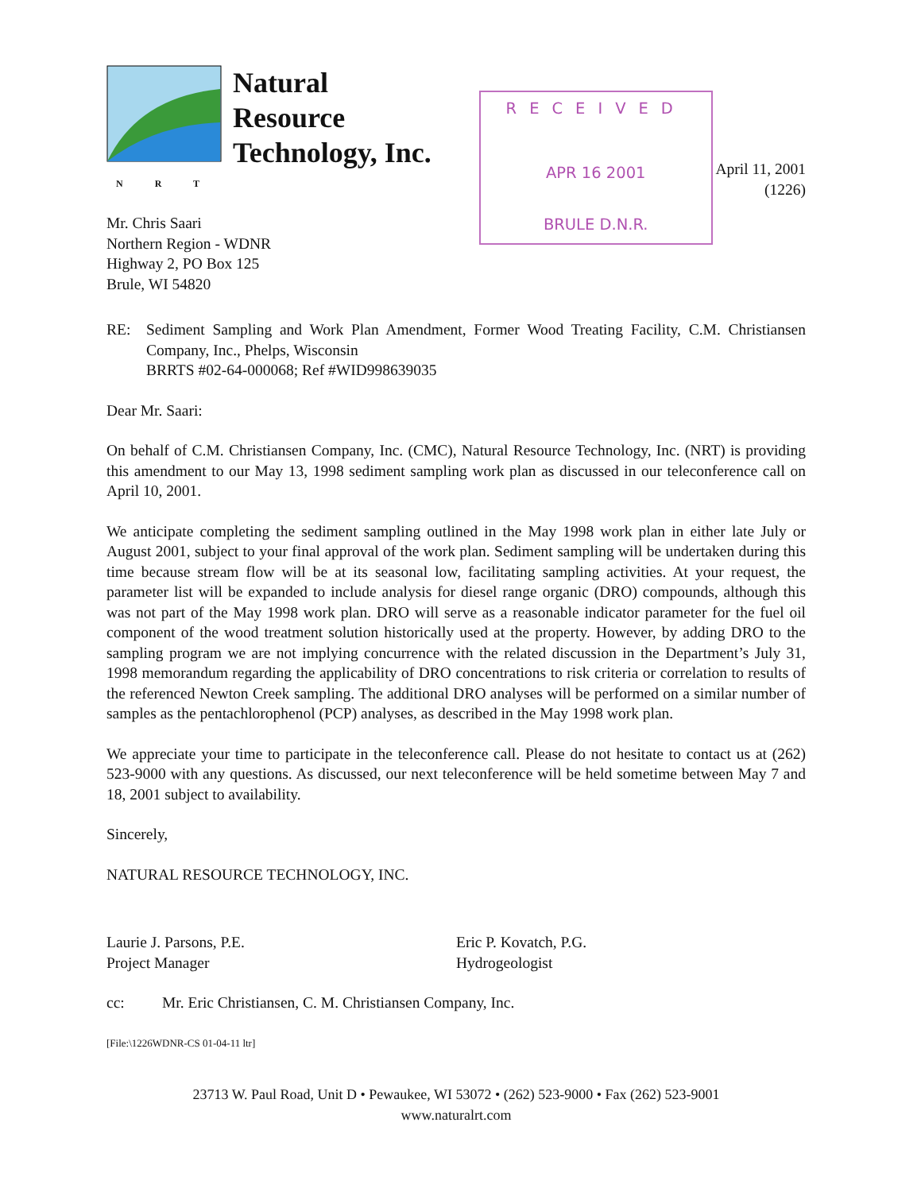NRT
Natural
Resource
Technology, Inc.
RECEIVED
APR 16 2001
BRULE D.N.R.
April 11, 2001
(1226)
Mr. Chris Saari
Northern Region - WDNR
Highway 2, PO Box 125
Brule, WI 54820
RE: Sediment Sampling and Work Plan Amendment, Former Wood Treating Facility, C.M. Christiansen Company, Inc., Phelps, Wisconsin
BRRTS #02-64-000068; Ref #WID998639035
Dear Mr. Saari:
On behalf of C.M. Christiansen Company, Inc. (CMC), Natural Resource Technology, Inc. (NRT) is providing this amendment to our May 13, 1998 sediment sampling work plan as discussed in our teleconference call on April 10, 2001.
We anticipate completing the sediment sampling outlined in the May 1998 work plan in either late July or August 2001, subject to your final approval of the work plan. Sediment sampling will be undertaken during this time because stream flow will be at its seasonal low, facilitating sampling activities. At your request, the parameter list will be expanded to include analysis for diesel range organic (DRO) compounds, although this was not part of the May 1998 work plan. DRO will serve as a reasonable indicator parameter for the fuel oil component of the wood treatment solution historically used at the property. However, by adding DRO to the sampling program we are not implying concurrence with the related discussion in the Department’s July 31, 1998 memorandum regarding the applicability of DRO concentrations to risk criteria or correlation to results of the referenced Newton Creek sampling. The additional DRO analyses will be performed on a similar number of samples as the pentachlorophenol (PCP) analyses, as described in the May 1998 work plan.
We appreciate your time to participate in the teleconference call. Please do not hesitate to contact us at (262) 523-9000 with any questions. As discussed, our next teleconference will be held sometime between May 7 and 18, 2001 subject to availability.
Sincerely,
NATURAL RESOURCE TECHNOLOGY, INC.
Laurie J. Parsons, P.E.
Project Manager
Eric P. Kovatch, P.G.
Hydrogeologist
cc: Mr. Eric Christiansen, C. M. Christiansen Company, Inc.
[File:\1226WDNR-CS 01-04-11 ltr]
23713 W. Paul Road, Unit D • Pewaukee, WI 53072 • (262) 523-9000 • Fax (262) 523-9001
www.naturalrt.com